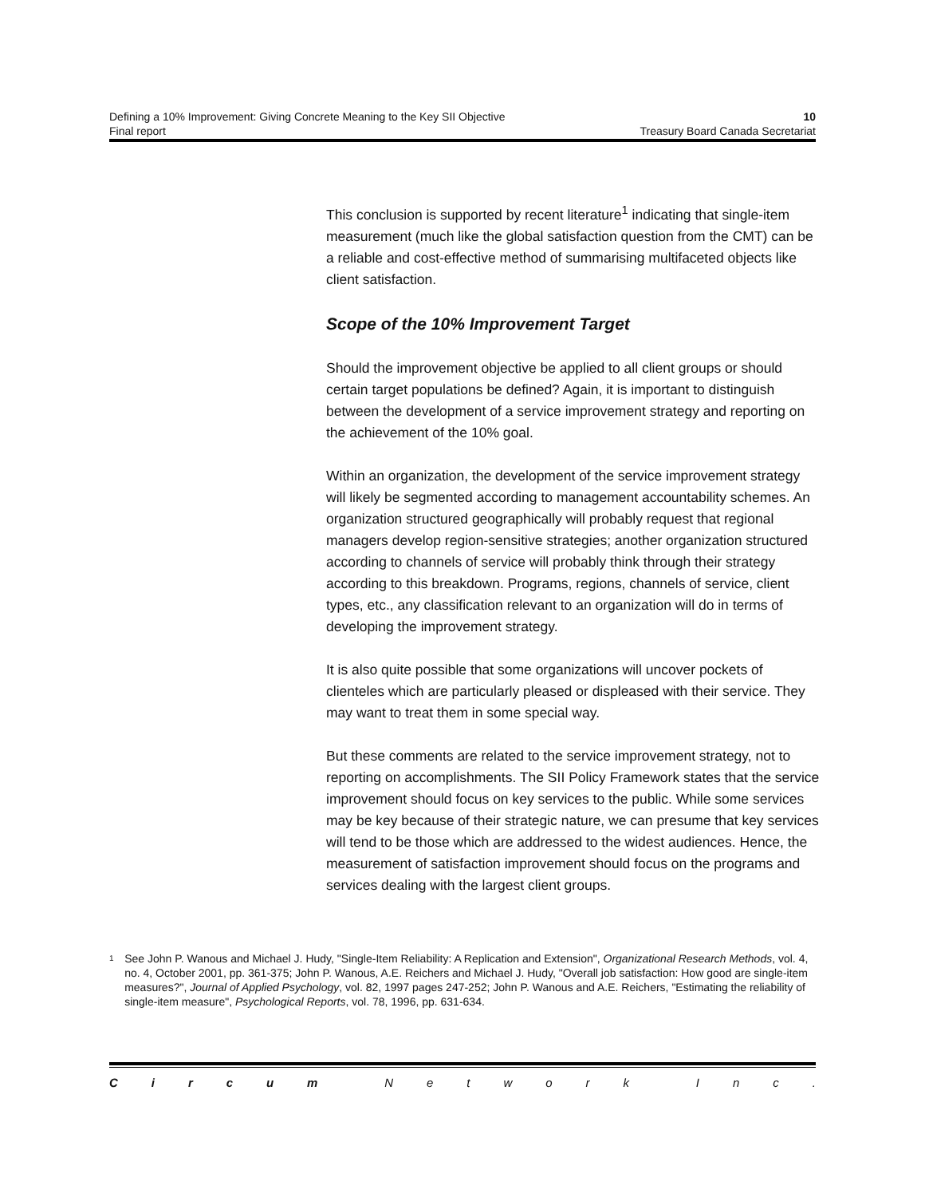Defining a 10% Improvement: Giving Concrete Meaning to the Key SII Objective 10
Final report Treasury Board Canada Secretariat
This conclusion is supported by recent literature<sup>1</sup> indicating that single-item measurement (much like the global satisfaction question from the CMT) can be a reliable and cost-effective method of summarising multifaceted objects like client satisfaction.
Scope of the 10% Improvement Target
Should the improvement objective be applied to all client groups or should certain target populations be defined? Again, it is important to distinguish between the development of a service improvement strategy and reporting on the achievement of the 10% goal.
Within an organization, the development of the service improvement strategy will likely be segmented according to management accountability schemes. An organization structured geographically will probably request that regional managers develop region-sensitive strategies; another organization structured according to channels of service will probably think through their strategy according to this breakdown. Programs, regions, channels of service, client types, etc., any classification relevant to an organization will do in terms of developing the improvement strategy.
It is also quite possible that some organizations will uncover pockets of clienteles which are particularly pleased or displeased with their service. They may want to treat them in some special way.
But these comments are related to the service improvement strategy, not to reporting on accomplishments. The SII Policy Framework states that the service improvement should focus on key services to the public. While some services may be key because of their strategic nature, we can presume that key services will tend to be those which are addressed to the widest audiences. Hence, the measurement of satisfaction improvement should focus on the programs and services dealing with the largest client groups.
1 See John P. Wanous and Michael J. Hudy, "Single-Item Reliability: A Replication and Extension", Organizational Research Methods, vol. 4, no. 4, October 2001, pp. 361-375; John P. Wanous, A.E. Reichers and Michael J. Hudy, "Overall job satisfaction: How good are single-item measures?", Journal of Applied Psychology, vol. 82, 1997 pages 247-252; John P. Wanous and A.E. Reichers, "Estimating the reliability of single-item measure", Psychological Reports, vol. 78, 1996, pp. 631-634.
Circum Network Inc.